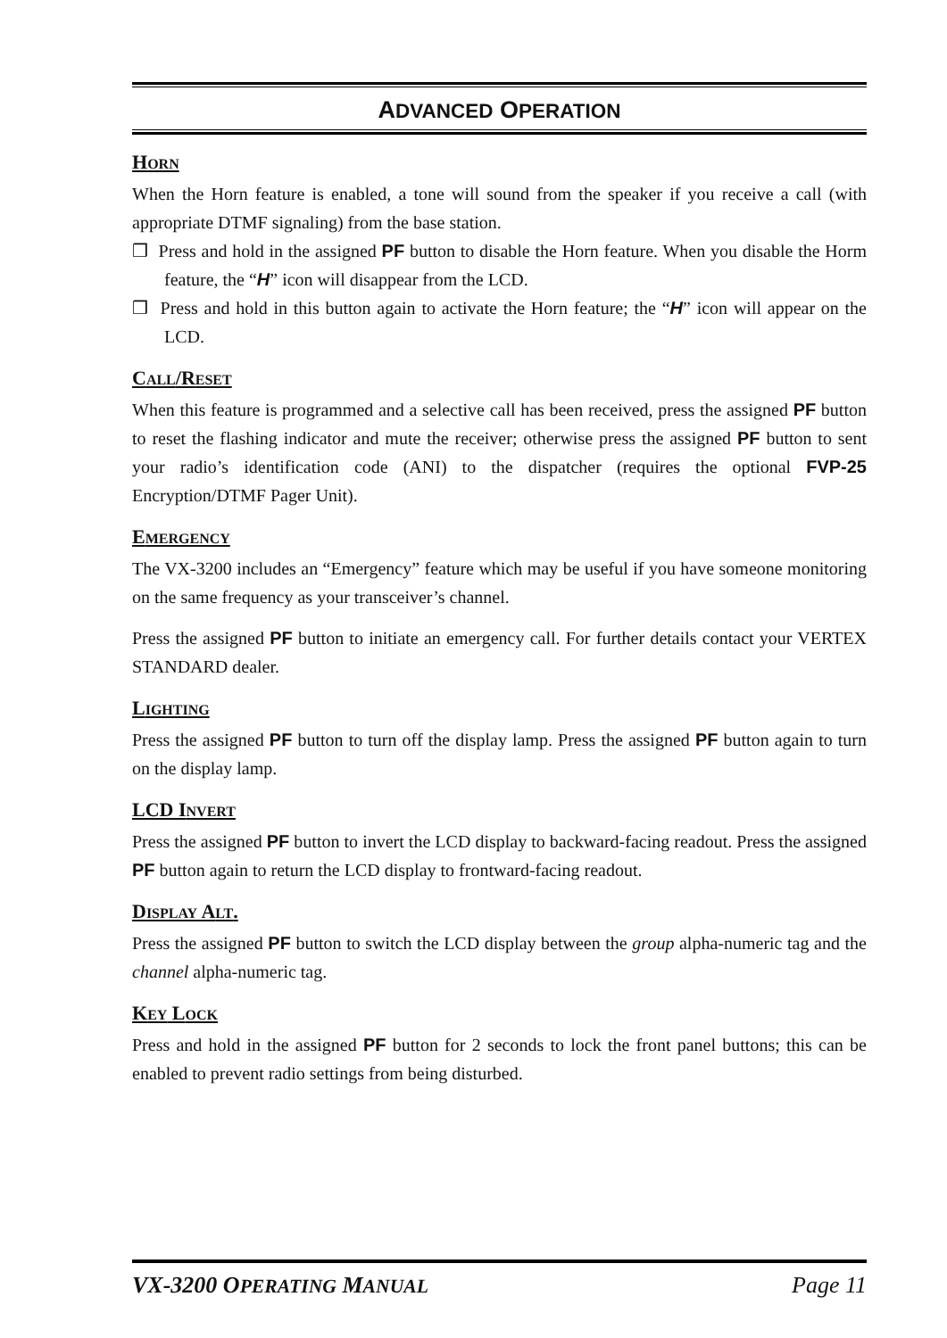ADVANCED OPERATION
HORN
When the Horn feature is enabled, a tone will sound from the speaker if you receive a call (with appropriate DTMF signaling) from the base station.
❒ Press and hold in the assigned PF button to disable the Horn feature. When you disable the Horm feature, the “H” icon will disappear from the LCD.
❒ Press and hold in this button again to activate the Horn feature; the “H” icon will appear on the LCD.
CALL/RESET
When this feature is programmed and a selective call has been received, press the assigned PF button to reset the flashing indicator and mute the receiver; otherwise press the assigned PF button to sent your radio’s identification code (ANI) to the dispatcher (requires the optional FVP-25 Encryption/DTMF Pager Unit).
EMERGENCY
The VX-3200 includes an “Emergency” feature which may be useful if you have someone monitoring on the same frequency as your transceiver’s channel.
Press the assigned PF button to initiate an emergency call. For further details contact your VERTEX STANDARD dealer.
LIGHTING
Press the assigned PF button to turn off the display lamp. Press the assigned PF button again to turn on the display lamp.
LCD INVERT
Press the assigned PF button to invert the LCD display to backward-facing readout. Press the assigned PF button again to return the LCD display to frontward-facing readout.
DISPLAY ALT.
Press the assigned PF button to switch the LCD display between the group alpha-numeric tag and the channel alpha-numeric tag.
KEY LOCK
Press and hold in the assigned PF button for 2 seconds to lock the front panel buttons; this can be enabled to prevent radio settings from being disturbed.
VX-3200 OPERATING MANUAL Page 11